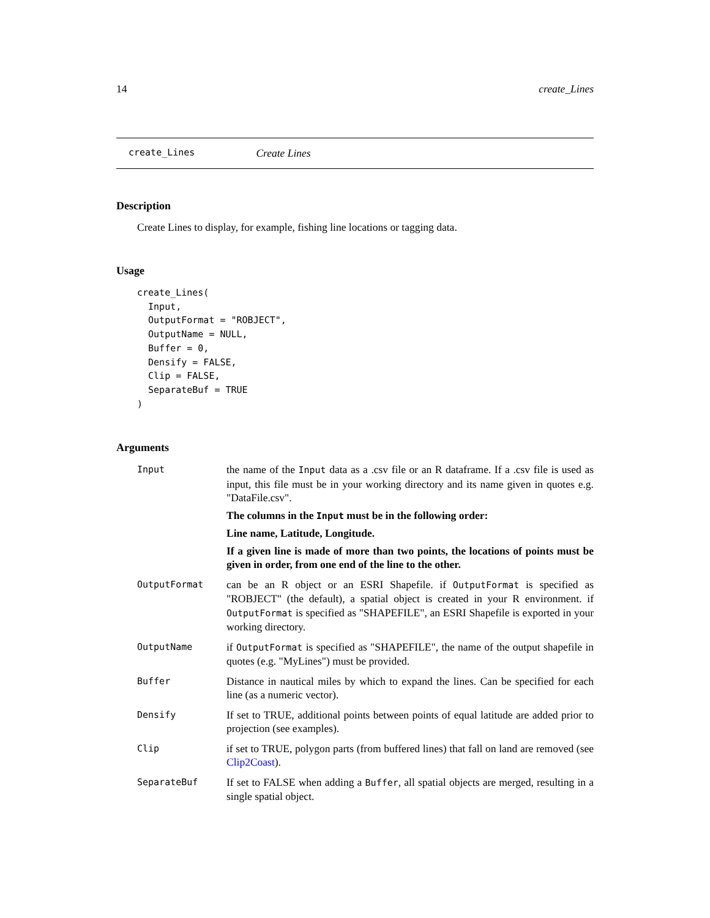14 create_Lines
create_Lines Create Lines
Description
Create Lines to display, for example, fishing line locations or tagging data.
Usage
create_Lines(
  Input,
  OutputFormat = "ROBJECT",
  OutputName = NULL,
  Buffer = 0,
  Densify = FALSE,
  Clip = FALSE,
  SeparateBuf = TRUE
)
Arguments
| Input | the name of the Input data as a .csv file or an R dataframe. If a .csv file is used as input, this file must be in your working directory and its name given in quotes e.g. "DataFile.csv". The columns in the Input must be in the following order: Line name, Latitude, Longitude. If a given line is made of more than two points, the locations of points must be given in order, from one end of the line to the other. |
| OutputFormat | can be an R object or an ESRI Shapefile. if OutputFormat is specified as "ROBJECT" (the default), a spatial object is created in your R environment. if OutputFormat is specified as "SHAPEFILE", an ESRI Shapefile is exported in your working directory. |
| OutputName | if OutputFormat is specified as "SHAPEFILE", the name of the output shapefile in quotes (e.g. "MyLines") must be provided. |
| Buffer | Distance in nautical miles by which to expand the lines. Can be specified for each line (as a numeric vector). |
| Densify | If set to TRUE, additional points between points of equal latitude are added prior to projection (see examples). |
| Clip | if set to TRUE, polygon parts (from buffered lines) that fall on land are removed (see Clip2Coast ). |
| SeparateBuf | If set to FALSE when adding a Buffer , all spatial objects are merged, resulting in a single spatial object. |